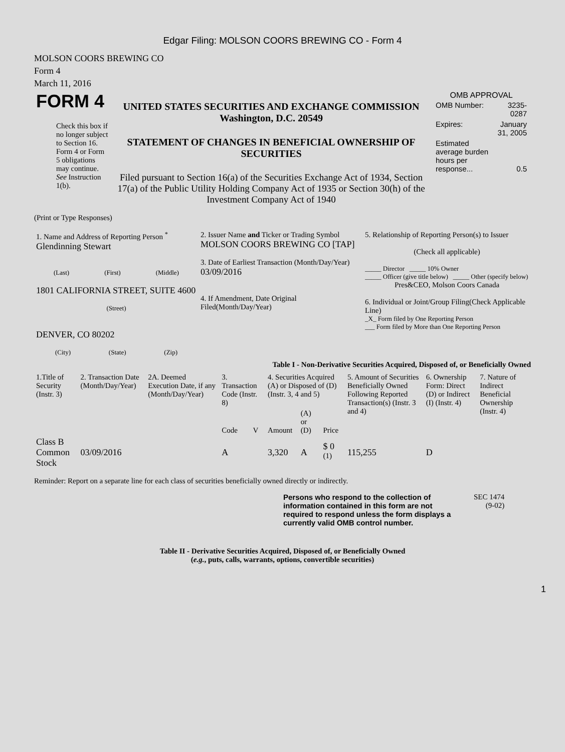Edgar Filing: MOLSON COORS BREWING CO - Form 4
MOLSON COORS BREWING CO
Form 4
March 11, 2016
| FORM 4 Check this box if no longer subject to Section 16. Form 4 or Form 5 obligations may continue. See Instruction 1(b). | UNITED STATES SECURITIES AND EXCHANGE COMMISSION Washington, D.C. 20549 STATEMENT OF CHANGES IN BENEFICIAL OWNERSHIP OF SECURITIES Filed pursuant to Section 16(a) of the Securities Exchange Act of 1934, Section 17(a) of the Public Utility Holding Company Act of 1935 or Section 30(h) of the Investment Company Act of 1940 | OMB APPROVAL / OMB Number: / 3235-0287 / / Expires: / January 31, 2005 / / Estimated average burden hours per response... / 0.5 / |
(Print or Type Responses)
| 1. Name and Address of Reporting Person <sup>*</sup> Glendinning Stewart (Last) (First) (Middle) 1801 CALIFORNIA STREET, SUITE 4600 (Street) DENVER, CO 80202 (City) (State) (Zip) | 2. Issuer Name and Ticker or Trading Symbol MOLSON COORS BREWING CO [TAP] 3. Date of Earliest Transaction (Month/Day/Year) 03/09/2016 4. If Amendment, Date Original Filed(Month/Day/Year) | 5. Relationship of Reporting Person(s) to Issuer (Check all applicable) _____ Director _____ 10% Owner _____ Officer (give title below) _____ Other (specify below) Pres&CEO, Molson Coors Canada 6. Individual or Joint/Group Filing(Check Applicable Line) _X_ Form filed by One Reporting Person ___ Form filed by More than One Reporting Person |
Table I - Non-Derivative Securities Acquired, Disposed of, or Beneficially Owned
| 1.Title of Security (Instr. 3) | 2. Transaction Date (Month/Day/Year) | 2A. Deemed Execution Date, if any (Month/Day/Year) | 3. Transaction Code (Instr. 8) | | 4. Securities Acquired (A) or Disposed of (D) (Instr. 3, 4 and 5) | | | 5. Amount of Securities Beneficially Owned Following Reported Transaction(s) (Instr. 3 and 4) | 6. Ownership Form: Direct (D) or Indirect (I) (Instr. 4) | 7. Nature of Indirect Beneficial Ownership (Instr. 4) |
| --- | --- | --- | --- | --- | --- | --- | --- | --- | --- | --- |
| | | | Code | V | Amount | (A) or (D) | Price | | | |
| Class B Common Stock | 03/09/2016 | | A | | 3,320 | A | $ 0 <sup>(1)</sup> | 115,255 | D | |
Reminder: Report on a separate line for each class of securities beneficially owned directly or indirectly.
Persons who respond to the collection of information contained in this form are not required to respond unless the form displays a currently valid OMB control number.
SEC 1474
(9-02)
Table II - Derivative Securities Acquired, Disposed of, or Beneficially Owned
(e.g., puts, calls, warrants, options, convertible securities)
1